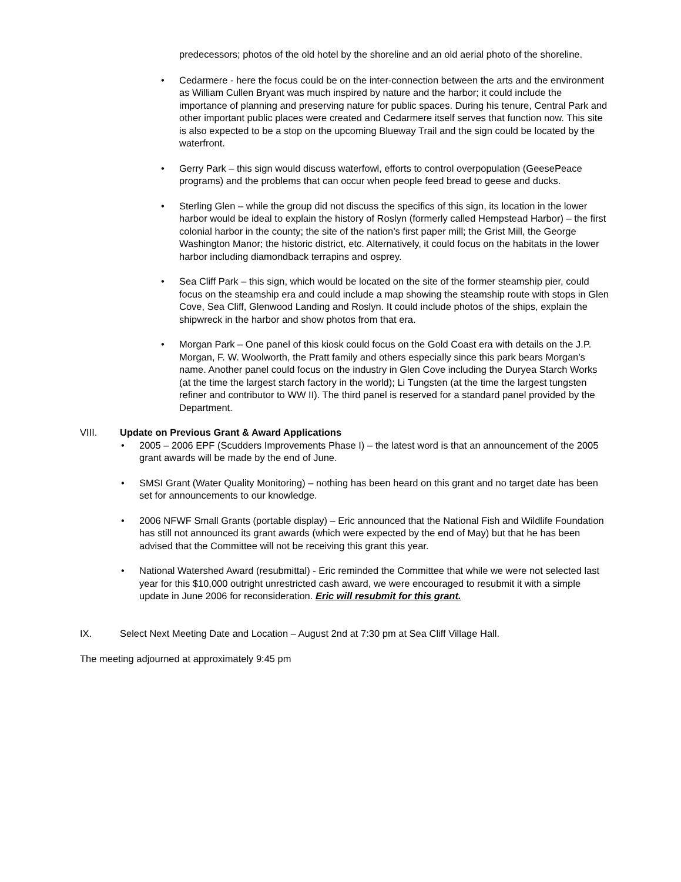predecessors; photos of the old hotel by the shoreline and an old aerial photo of the shoreline.
• Cedarmere - here the focus could be on the inter-connection between the arts and the environment as William Cullen Bryant was much inspired by nature and the harbor; it could include the importance of planning and preserving nature for public spaces. During his tenure, Central Park and other important public places were created and Cedarmere itself serves that function now. This site is also expected to be a stop on the upcoming Blueway Trail and the sign could be located by the waterfront.
• Gerry Park – this sign would discuss waterfowl, efforts to control overpopulation (GeesePeace programs) and the problems that can occur when people feed bread to geese and ducks.
• Sterling Glen – while the group did not discuss the specifics of this sign, its location in the lower harbor would be ideal to explain the history of Roslyn (formerly called Hempstead Harbor) – the first colonial harbor in the county; the site of the nation’s first paper mill; the Grist Mill, the George Washington Manor; the historic district, etc. Alternatively, it could focus on the habitats in the lower harbor including diamondback terrapins and osprey.
• Sea Cliff Park – this sign, which would be located on the site of the former steamship pier, could focus on the steamship era and could include a map showing the steamship route with stops in Glen Cove, Sea Cliff, Glenwood Landing and Roslyn. It could include photos of the ships, explain the shipwreck in the harbor and show photos from that era.
• Morgan Park – One panel of this kiosk could focus on the Gold Coast era with details on the J.P. Morgan, F. W. Woolworth, the Pratt family and others especially since this park bears Morgan’s name. Another panel could focus on the industry in Glen Cove including the Duryea Starch Works (at the time the largest starch factory in the world); Li Tungsten (at the time the largest tungsten refiner and contributor to WW II). The third panel is reserved for a standard panel provided by the Department.
VIII. Update on Previous Grant & Award Applications
• 2005 – 2006 EPF (Scudders Improvements Phase I) – the latest word is that an announcement of the 2005 grant awards will be made by the end of June.
• SMSI Grant (Water Quality Monitoring) – nothing has been heard on this grant and no target date has been set for announcements to our knowledge.
• 2006 NFWF Small Grants (portable display) – Eric announced that the National Fish and Wildlife Foundation has still not announced its grant awards (which were expected by the end of May) but that he has been advised that the Committee will not be receiving this grant this year.
• National Watershed Award (resubmittal) - Eric reminded the Committee that while we were not selected last year for this $10,000 outright unrestricted cash award, we were encouraged to resubmit it with a simple update in June 2006 for reconsideration. Eric will resubmit for this grant.
IX. Select Next Meeting Date and Location – August 2nd at 7:30 pm at Sea Cliff Village Hall.
The meeting adjourned at approximately 9:45 pm